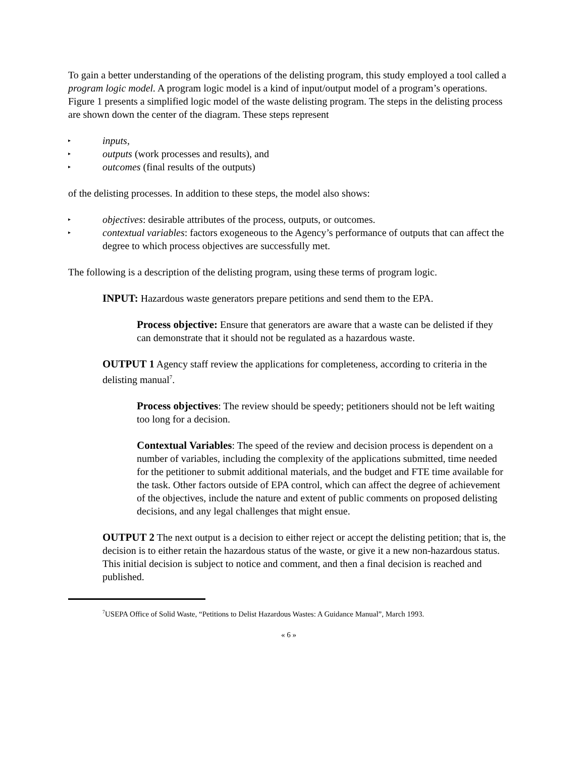To gain a better understanding of the operations of the delisting program, this study employed a tool called a program logic model. A program logic model is a kind of input/output model of a program’s operations. Figure 1 presents a simplified logic model of the waste delisting program. The steps in the delisting process are shown down the center of the diagram. These steps represent
▸ inputs,
▸ outputs (work processes and results), and
▸ outcomes (final results of the outputs)
of the delisting processes. In addition to these steps, the model also shows:
▸ objectives: desirable attributes of the process, outputs, or outcomes.
▸ contextual variables: factors exogeneous to the Agency’s performance of outputs that can affect the degree to which process objectives are successfully met.
The following is a description of the delisting program, using these terms of program logic.
INPUT: Hazardous waste generators prepare petitions and send them to the EPA.
Process objective: Ensure that generators are aware that a waste can be delisted if they can demonstrate that it should not be regulated as a hazardous waste.
OUTPUT 1 Agency staff review the applications for completeness, according to criteria in the delisting manual<sup>7</sup>.
Process objectives: The review should be speedy; petitioners should not be left waiting too long for a decision.
Contextual Variables: The speed of the review and decision process is dependent on a number of variables, including the complexity of the applications submitted, time needed for the petitioner to submit additional materials, and the budget and FTE time available for the task. Other factors outside of EPA control, which can affect the degree of achievement of the objectives, include the nature and extent of public comments on proposed delisting decisions, and any legal challenges that might ensue.
OUTPUT 2 The next output is a decision to either reject or accept the delisting petition; that is, the decision is to either retain the hazardous status of the waste, or give it a new non-hazardous status. This initial decision is subject to notice and comment, and then a final decision is reached and published.
<sup>7</sup> USEPA Office of Solid Waste, “Petitions to Delist Hazardous Wastes: A Guidance Manual”, March 1993.
« 6 »